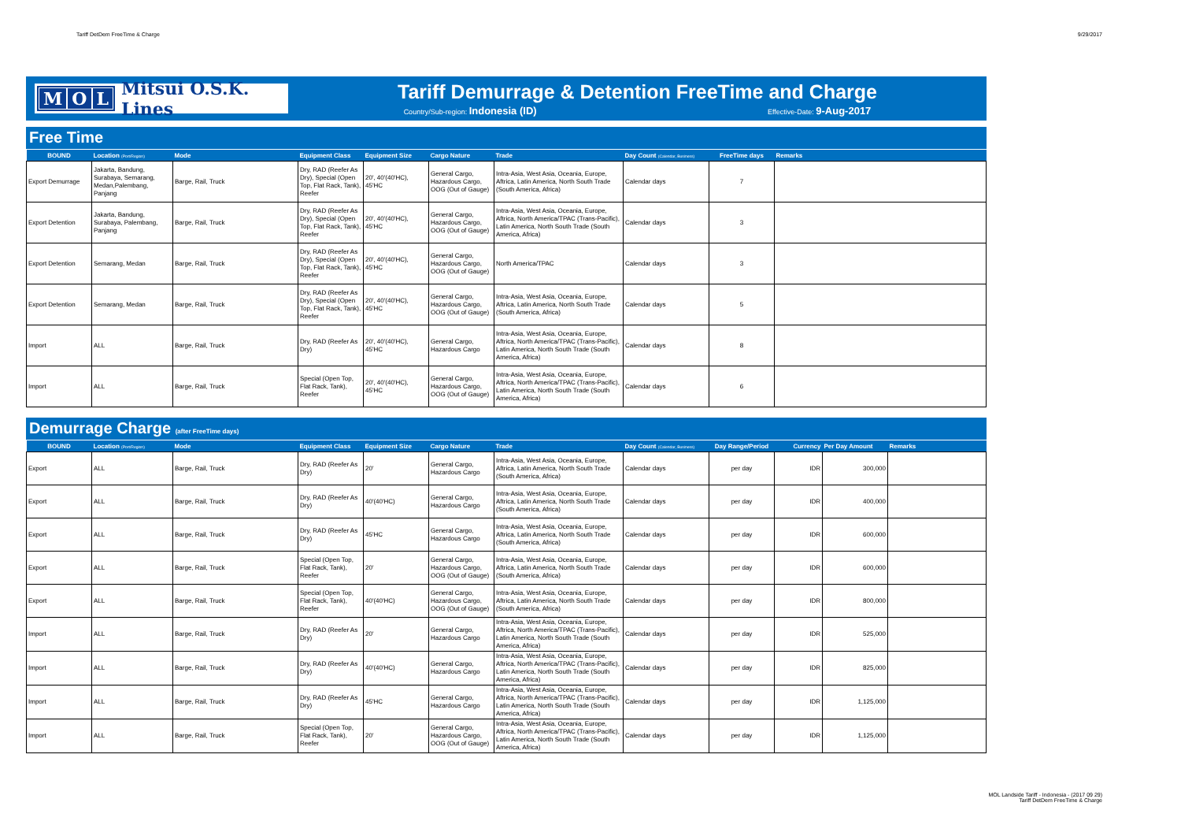Tariff DetDem FreeTime & Charge 9/29/2017
M O L
Mitsui O.S.K. Lines
Tariff Demurrage & Detention FreeTime and Charge
Country/Sub-region: Indonesia (ID) Effective-Date: 9-Aug-2017
Free Time
| BOUND | Location (Port/Region) | Mode | Equipment Class | Equipment Size | Cargo Nature | Trade | Day Count (Calendar, Business) | FreeTime days | Remarks |
| --- | --- | --- | --- | --- | --- | --- | --- | --- | --- |
| Export Demurrage | Jakarta, Bandung, Surabaya, Semarang, Medan,Palembang, Panjang | Barge, Rail, Truck | Dry, RAD (Reefer As Dry), Special (Open Top, Flat Rack, Tank), Reefer | 20', 40'(40'HC), 45'HC | General Cargo, Hazardous Cargo, OOG (Out of Gauge) | Intra-Asia, West Asia, Oceania, Europe, Aftrica, Latin America, North South Trade (South America, Africa) | Calendar days | 7 | |
| Export Detention | Jakarta, Bandung, Surabaya, Palembang, Panjang | Barge, Rail, Truck | Dry, RAD (Reefer As Dry), Special (Open Top, Flat Rack, Tank), Reefer | 20', 40'(40'HC), 45'HC | General Cargo, Hazardous Cargo, OOG (Out of Gauge) | Intra-Asia, West Asia, Oceania, Europe, Aftrica, North America/TPAC (Trans-Pacific), Latin America, North South Trade (South America, Africa) | Calendar days | 3 | |
| Export Detention | Semarang, Medan | Barge, Rail, Truck | Dry, RAD (Reefer As Dry), Special (Open Top, Flat Rack, Tank), Reefer | 20', 40'(40'HC), 45'HC | General Cargo, Hazardous Cargo, OOG (Out of Gauge) | North America/TPAC | Calendar days | 3 | |
| Export Detention | Semarang, Medan | Barge, Rail, Truck | Dry, RAD (Reefer As Dry), Special (Open Top, Flat Rack, Tank), Reefer | 20', 40'(40'HC), 45'HC | General Cargo, Hazardous Cargo, OOG (Out of Gauge) | Intra-Asia, West Asia, Oceania, Europe, Aftrica, Latin America, North South Trade (South America, Africa) | Calendar days | 5 | |
| Import | ALL | Barge, Rail, Truck | Dry, RAD (Reefer As Dry) | 20', 40'(40'HC), 45'HC | General Cargo, Hazardous Cargo | Intra-Asia, West Asia, Oceania, Europe, Aftrica, North America/TPAC (Trans-Pacific), Latin America, North South Trade (South America, Africa) | Calendar days | 8 | |
| Import | ALL | Barge, Rail, Truck | Special (Open Top, Flat Rack, Tank), Reefer | 20', 40'(40'HC), 45'HC | General Cargo, Hazardous Cargo, OOG (Out of Gauge) | Intra-Asia, West Asia, Oceania, Europe, Aftrica, North America/TPAC (Trans-Pacific), Latin America, North South Trade (South America, Africa) | Calendar days | 6 | |
Demurrage Charge (after FreeTime days)
| BOUND | Location (Port/Region) | Mode | Equipment Class | Equipment Size | Cargo Nature | Trade | Day Count (Calendar, Business) | Day Range/Period | Currency | Per Day Amount | Remarks |
| --- | --- | --- | --- | --- | --- | --- | --- | --- | --- | --- | --- |
| Export | ALL | Barge, Rail, Truck | Dry, RAD (Reefer As Dry) | 20' | General Cargo, Hazardous Cargo | Intra-Asia, West Asia, Oceania, Europe, Aftrica, Latin America, North South Trade (South America, Africa) | Calendar days | per day | IDR | 300,000 | |
| Export | ALL | Barge, Rail, Truck | Dry, RAD (Reefer As Dry) | 40'(40'HC) | General Cargo, Hazardous Cargo | Intra-Asia, West Asia, Oceania, Europe, Aftrica, Latin America, North South Trade (South America, Africa) | Calendar days | per day | IDR | 400,000 | |
| Export | ALL | Barge, Rail, Truck | Dry, RAD (Reefer As Dry) | 45'HC | General Cargo, Hazardous Cargo | Intra-Asia, West Asia, Oceania, Europe, Aftrica, Latin America, North South Trade (South America, Africa) | Calendar days | per day | IDR | 600,000 | |
| Export | ALL | Barge, Rail, Truck | Special (Open Top, Flat Rack, Tank), Reefer | 20' | General Cargo, Hazardous Cargo, OOG (Out of Gauge) | Intra-Asia, West Asia, Oceania, Europe, Aftrica, Latin America, North South Trade (South America, Africa) | Calendar days | per day | IDR | 600,000 | |
| Export | ALL | Barge, Rail, Truck | Special (Open Top, Flat Rack, Tank), Reefer | 40'(40'HC) | General Cargo, Hazardous Cargo, OOG (Out of Gauge) | Intra-Asia, West Asia, Oceania, Europe, Aftrica, Latin America, North South Trade (South America, Africa) | Calendar days | per day | IDR | 800,000 | |
| Import | ALL | Barge, Rail, Truck | Dry, RAD (Reefer As Dry) | 20' | General Cargo, Hazardous Cargo | Intra-Asia, West Asia, Oceania, Europe, Aftrica, North America/TPAC (Trans-Pacific), Latin America, North South Trade (South America, Africa) | Calendar days | per day | IDR | 525,000 | |
| Import | ALL | Barge, Rail, Truck | Dry, RAD (Reefer As Dry) | 40'(40'HC) | General Cargo, Hazardous Cargo | Intra-Asia, West Asia, Oceania, Europe, Aftrica, North America/TPAC (Trans-Pacific), Latin America, North South Trade (South America, Africa) | Calendar days | per day | IDR | 825,000 | |
| Import | ALL | Barge, Rail, Truck | Dry, RAD (Reefer As Dry) | 45'HC | General Cargo, Hazardous Cargo | Intra-Asia, West Asia, Oceania, Europe, Aftrica, North America/TPAC (Trans-Pacific), Latin America, North South Trade (South America, Africa) | Calendar days | per day | IDR | 1,125,000 | |
| Import | ALL | Barge, Rail, Truck | Special (Open Top, Flat Rack, Tank), Reefer | 20' | General Cargo, Hazardous Cargo, OOG (Out of Gauge) | Intra-Asia, West Asia, Oceania, Europe, Aftrica, North America/TPAC (Trans-Pacific), Latin America, North South Trade (South America, Africa) | Calendar days | per day | IDR | 1,125,000 | |
MOL Landside Tariff - Indonesia - (2017 09 29)
Tariff DetDem FreeTime & Charge